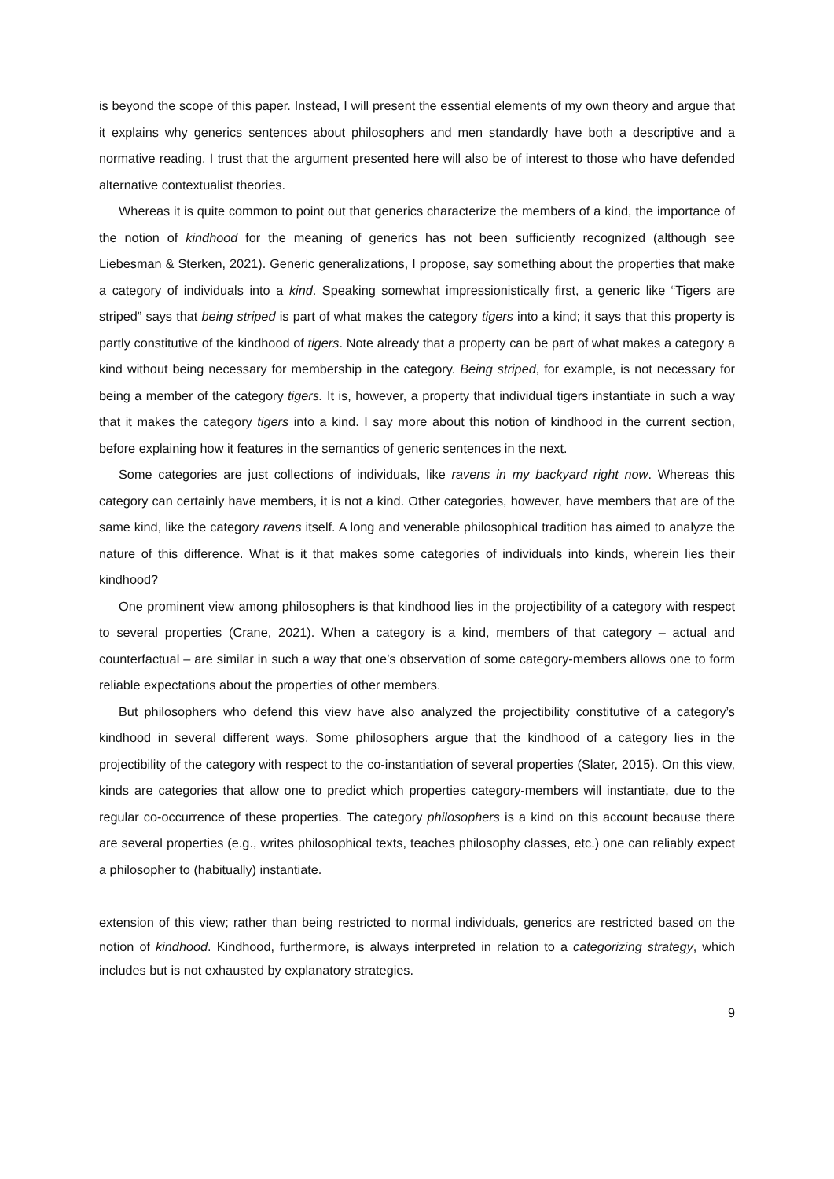is beyond the scope of this paper. Instead, I will present the essential elements of my own theory and argue that it explains why generics sentences about philosophers and men standardly have both a descriptive and a normative reading. I trust that the argument presented here will also be of interest to those who have defended alternative contextualist theories.
Whereas it is quite common to point out that generics characterize the members of a kind, the importance of the notion of kindhood for the meaning of generics has not been sufficiently recognized (although see Liebesman & Sterken, 2021). Generic generalizations, I propose, say something about the properties that make a category of individuals into a kind. Speaking somewhat impressionistically first, a generic like “Tigers are striped” says that being striped is part of what makes the category tigers into a kind; it says that this property is partly constitutive of the kindhood of tigers. Note already that a property can be part of what makes a category a kind without being necessary for membership in the category. Being striped, for example, is not necessary for being a member of the category tigers. It is, however, a property that individual tigers instantiate in such a way that it makes the category tigers into a kind. I say more about this notion of kindhood in the current section, before explaining how it features in the semantics of generic sentences in the next.
Some categories are just collections of individuals, like ravens in my backyard right now. Whereas this category can certainly have members, it is not a kind. Other categories, however, have members that are of the same kind, like the category ravens itself. A long and venerable philosophical tradition has aimed to analyze the nature of this difference. What is it that makes some categories of individuals into kinds, wherein lies their kindhood?
One prominent view among philosophers is that kindhood lies in the projectibility of a category with respect to several properties (Crane, 2021). When a category is a kind, members of that category – actual and counterfactual – are similar in such a way that one’s observation of some category-members allows one to form reliable expectations about the properties of other members.
But philosophers who defend this view have also analyzed the projectibility constitutive of a category’s kindhood in several different ways. Some philosophers argue that the kindhood of a category lies in the projectibility of the category with respect to the co-instantiation of several properties (Slater, 2015). On this view, kinds are categories that allow one to predict which properties category-members will instantiate, due to the regular co-occurrence of these properties. The category philosophers is a kind on this account because there are several properties (e.g., writes philosophical texts, teaches philosophy classes, etc.) one can reliably expect a philosopher to (habitually) instantiate.
extension of this view; rather than being restricted to normal individuals, generics are restricted based on the notion of kindhood. Kindhood, furthermore, is always interpreted in relation to a categorizing strategy, which includes but is not exhausted by explanatory strategies.
9